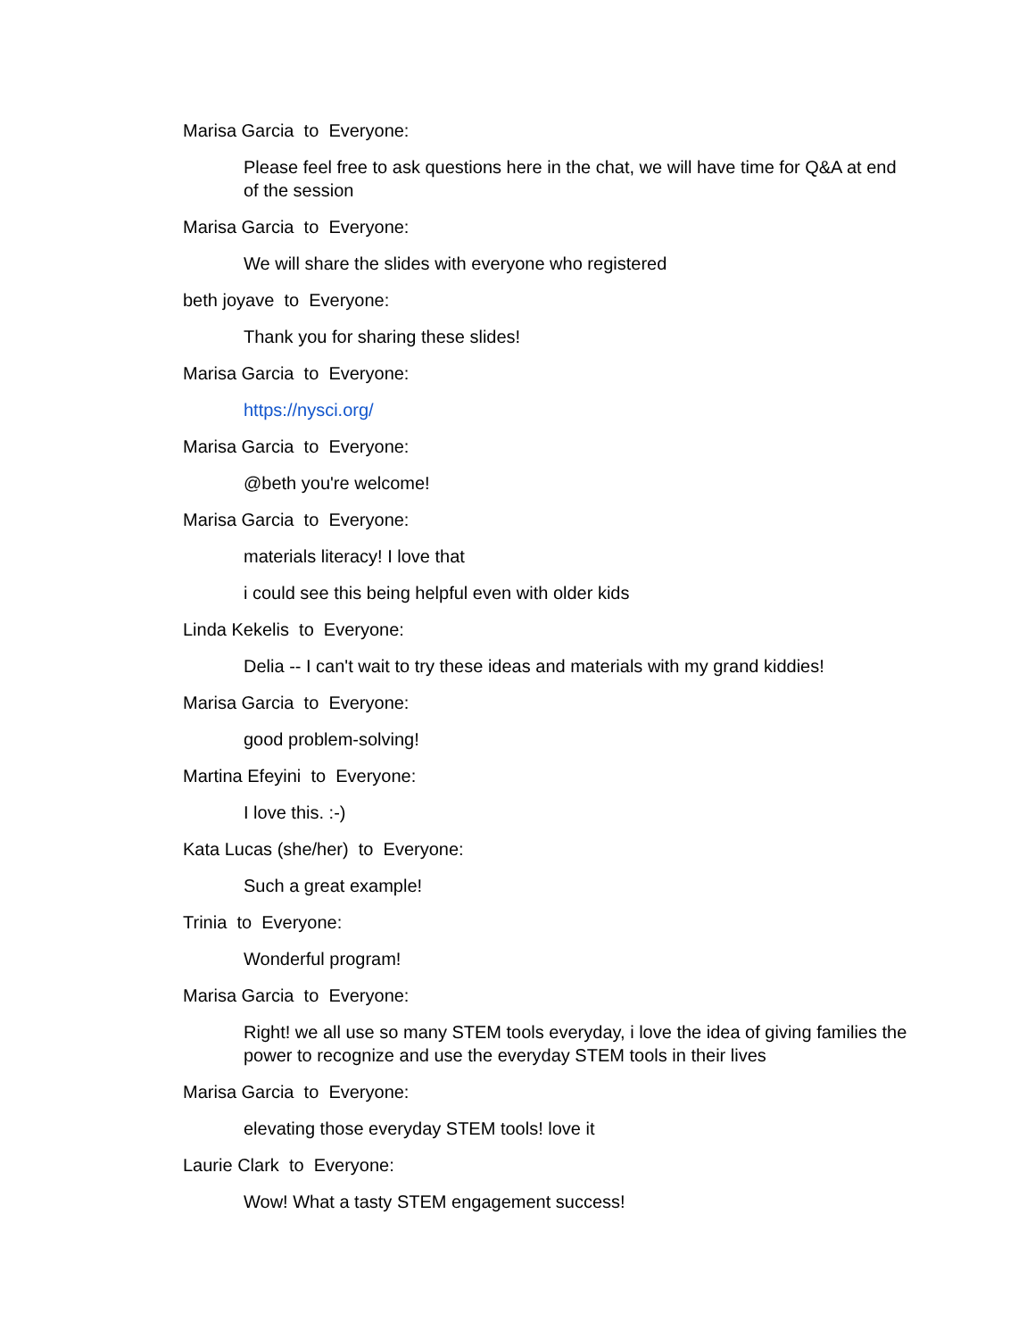Marisa Garcia to Everyone:
Please feel free to ask questions here in the chat, we will have time for Q&A at end of the session
Marisa Garcia to Everyone:
We will share the slides with everyone who registered
beth joyave to Everyone:
Thank you for sharing these slides!
Marisa Garcia to Everyone:
https://nysci.org/
Marisa Garcia to Everyone:
@beth you're welcome!
Marisa Garcia to Everyone:
materials literacy! I love that
i could see this being helpful even with older kids
Linda Kekelis to Everyone:
Delia -- I can't wait to try these ideas and materials with my grand kiddies!
Marisa Garcia to Everyone:
good problem-solving!
Martina Efeyini to Everyone:
I love this. :-)
Kata Lucas (she/her) to Everyone:
Such a great example!
Trinia to Everyone:
Wonderful program!
Marisa Garcia to Everyone:
Right! we all use so many STEM tools everyday, i love the idea of giving families the power to recognize and use the everyday STEM tools in their lives
Marisa Garcia to Everyone:
elevating those everyday STEM tools! love it
Laurie Clark to Everyone:
Wow! What a tasty STEM engagement success!